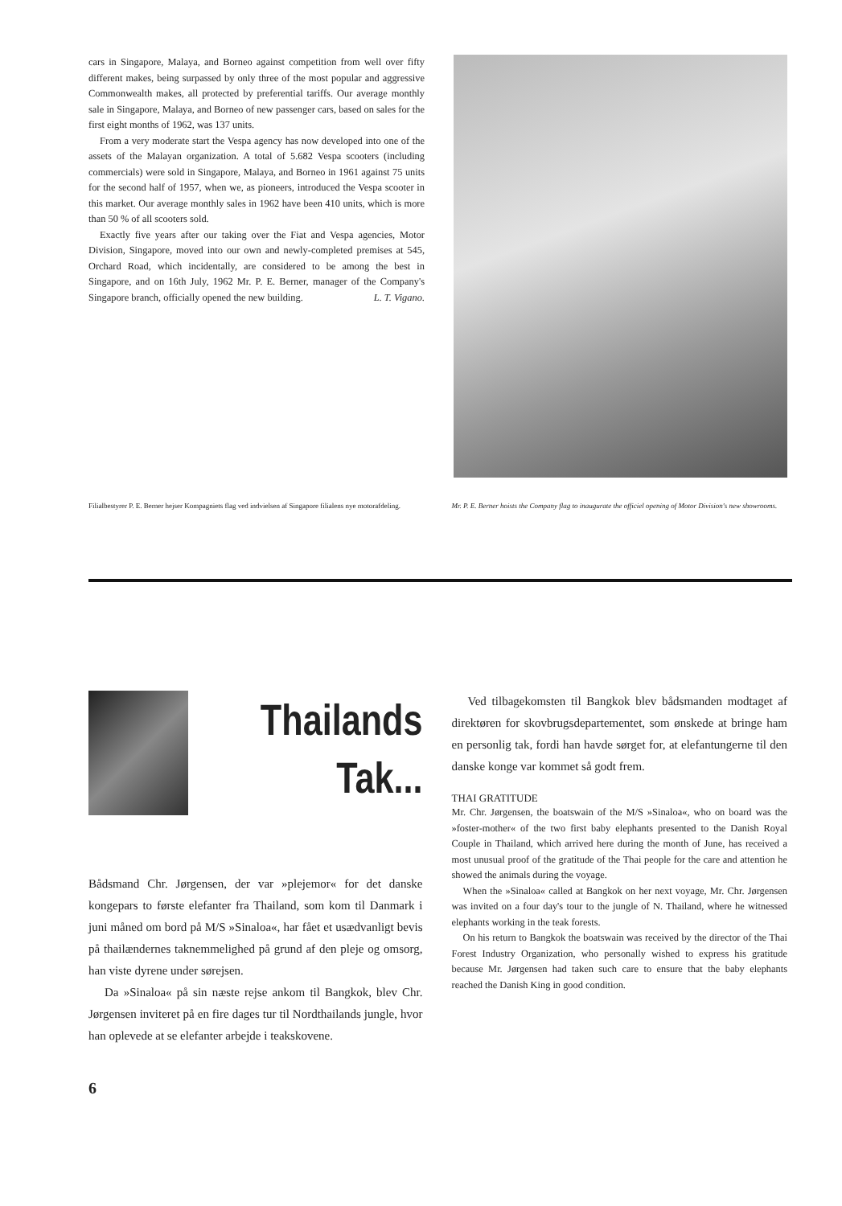cars in Singapore, Malaya, and Borneo against competition from well over fifty different makes, being surpassed by only three of the most popular and aggressive Commonwealth makes, all protected by preferential tariffs. Our average monthly sale in Singapore, Malaya, and Borneo of new passenger cars, based on sales for the first eight months of 1962, was 137 units.
From a very moderate start the Vespa agency has now developed into one of the assets of the Malayan organization. A total of 5.682 Vespa scooters (including commercials) were sold in Singapore, Malaya, and Borneo in 1961 against 75 units for the second half of 1957, when we, as pioneers, introduced the Vespa scooter in this market. Our average monthly sales in 1962 have been 410 units, which is more than 50 % of all scooters sold.
Exactly five years after our taking over the Fiat and Vespa agencies, Motor Division, Singapore, moved into our own and newly-completed premises at 545, Orchard Road, which incidentally, are considered to be among the best in Singapore, and on 16th July, 1962 Mr. P. E. Berner, manager of the Company's Singapore branch, officially opened the new building. L. T. Vigano.
Filialbestyrer P. E. Berner hejser Kompagniets flag ved indvielsen af Singapore filialens nye motorafdeling.
Mr. P. E. Berner hoists the Company flag to inaugurate the officiel opening of Motor Division's new showrooms.
Thailands
Tak...
Bådsmand Chr. Jørgensen, der var »plejemor« for det danske kongepars to første elefanter fra Thailand, som kom til Danmark i juni måned om bord på M/S »Sinaloa«, har fået et usædvanligt bevis på thailændernes taknemmelighed på grund af den pleje og omsorg, han viste dyrene under sørejsen.
Da »Sinaloa« på sin næste rejse ankom til Bangkok, blev Chr. Jørgensen inviteret på en fire dages tur til Nordthailands jungle, hvor han oplevede at se elefanter arbejde i teakskovene.
Ved tilbagekomsten til Bangkok blev bådsmanden modtaget af direktøren for skovbrugsdepartementet, som ønskede at bringe ham en personlig tak, fordi han havde sørget for, at elefantungerne til den danske konge var kommet så godt frem.
THAI GRATITUDE
Mr. Chr. Jørgensen, the boatswain of the M/S »Sinaloa«, who on board was the »foster-mother« of the two first baby elephants presented to the Danish Royal Couple in Thailand, which arrived here during the month of June, has received a most unusual proof of the gratitude of the Thai people for the care and attention he showed the animals during the voyage.
When the »Sinaloa« called at Bangkok on her next voyage, Mr. Chr. Jørgensen was invited on a four day's tour to the jungle of N. Thailand, where he witnessed elephants working in the teak forests.
On his return to Bangkok the boatswain was received by the director of the Thai Forest Industry Organization, who personally wished to express his gratitude because Mr. Jørgensen had taken such care to ensure that the baby elephants reached the Danish King in good condition.
6